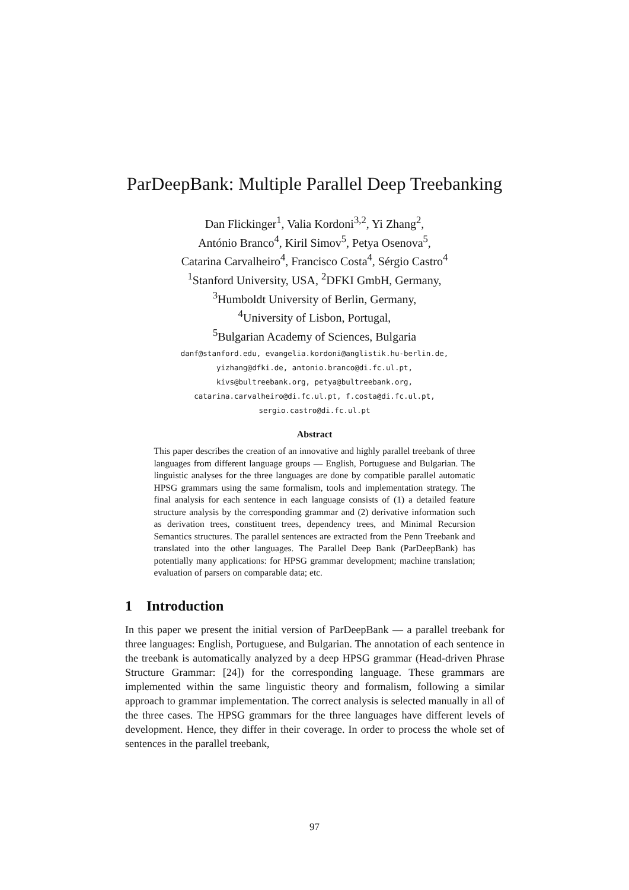ParDeepBank: Multiple Parallel Deep Treebanking
Dan Flickinger<sup>1</sup>, Valia Kordoni<sup>3,2</sup>, Yi Zhang<sup>2</sup>,
António Branco<sup>4</sup>, Kiril Simov<sup>5</sup>, Petya Osenova<sup>5</sup>,
Catarina Carvalheiro<sup>4</sup>, Francisco Costa<sup>4</sup>, Sérgio Castro<sup>4</sup>
<sup>1</sup> Stanford University, USA, <sup>2</sup>DFKI GmbH, Germany,
<sup>3</sup> Humboldt University of Berlin, Germany,
<sup>4</sup> University of Lisbon, Portugal,
<sup>5</sup> Bulgarian Academy of Sciences, Bulgaria
danf@stanford.edu, evangelia.kordoni@anglistik.hu-berlin.de,
yizhang@dfki.de, antonio.branco@di.fc.ul.pt,
kivs@bultreebank.org, petya@bultreebank.org,
catarina.carvalheiro@di.fc.ul.pt, f.costa@di.fc.ul.pt,
sergio.castro@di.fc.ul.pt
Abstract
This paper describes the creation of an innovative and highly parallel treebank of three languages from different language groups — English, Portuguese and Bulgarian. The linguistic analyses for the three languages are done by compatible parallel automatic HPSG grammars using the same formalism, tools and implementation strategy. The final analysis for each sentence in each language consists of (1) a detailed feature structure analysis by the corresponding grammar and (2) derivative information such as derivation trees, constituent trees, dependency trees, and Minimal Recursion Semantics structures. The parallel sentences are extracted from the Penn Treebank and translated into the other languages. The Parallel Deep Bank (ParDeepBank) has potentially many applications: for HPSG grammar development; machine translation; evaluation of parsers on comparable data; etc.
1 Introduction
In this paper we present the initial version of ParDeepBank — a parallel treebank for three languages: English, Portuguese, and Bulgarian. The annotation of each sentence in the treebank is automatically analyzed by a deep HPSG grammar (Head-driven Phrase Structure Grammar: [24]) for the corresponding language. These grammars are implemented within the same linguistic theory and formalism, following a similar approach to grammar implementation. The correct analysis is selected manually in all of the three cases. The HPSG grammars for the three languages have different levels of development. Hence, they differ in their coverage. In order to process the whole set of sentences in the parallel treebank,
97